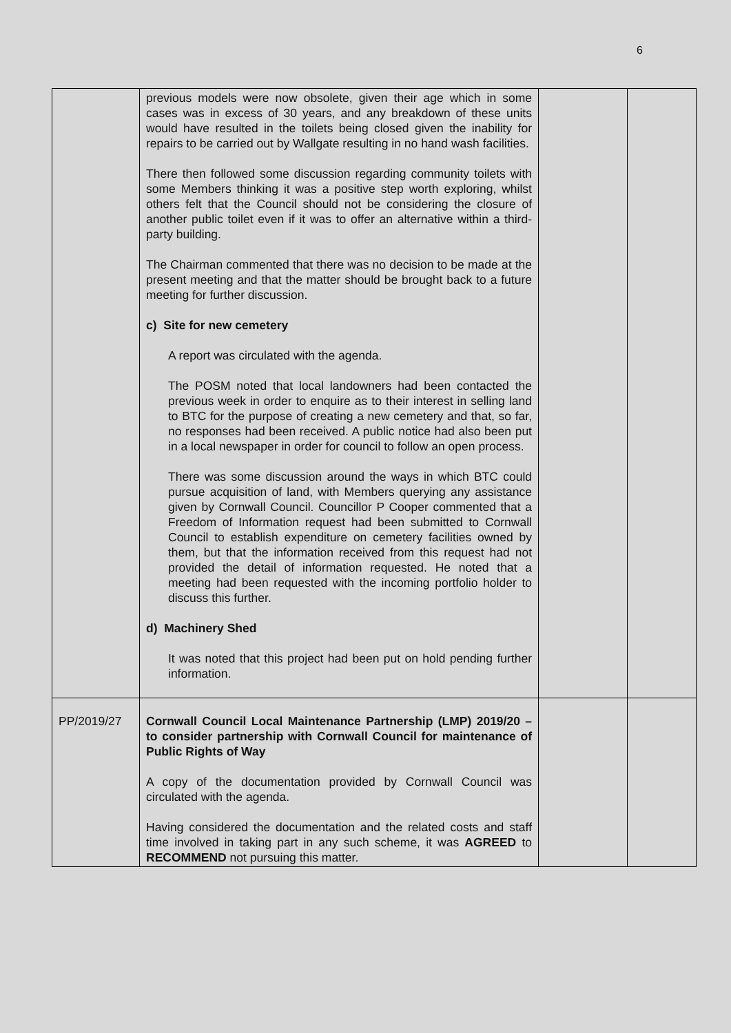6
| | previous models were now obsolete, given their age which in some cases was in excess of 30 years, and any breakdown of these units would have resulted in the toilets being closed given the inability for repairs to be carried out by Wallgate resulting in no hand wash facilities. There then followed some discussion regarding community toilets with some Members thinking it was a positive step worth exploring, whilst others felt that the Council should not be considering the closure of another public toilet even if it was to offer an alternative within a third-party building. The Chairman commented that there was no decision to be made at the present meeting and that the matter should be brought back to a future meeting for further discussion. c) Site for new cemetery A report was circulated with the agenda. The POSM noted that local landowners had been contacted the previous week in order to enquire as to their interest in selling land to BTC for the purpose of creating a new cemetery and that, so far, no responses had been received. A public notice had also been put in a local newspaper in order for council to follow an open process. There was some discussion around the ways in which BTC could pursue acquisition of land, with Members querying any assistance given by Cornwall Council. Councillor P Cooper commented that a Freedom of Information request had been submitted to Cornwall Council to establish expenditure on cemetery facilities owned by them, but that the information received from this request had not provided the detail of information requested. He noted that a meeting had been requested with the incoming portfolio holder to discuss this further. d) Machinery Shed It was noted that this project had been put on hold pending further information. | | |
| PP/2019/27 | Cornwall Council Local Maintenance Partnership (LMP) 2019/20 – to consider partnership with Cornwall Council for maintenance of Public Rights of Way A copy of the documentation provided by Cornwall Council was circulated with the agenda. Having considered the documentation and the related costs and staff time involved in taking part in any such scheme, it was AGREED to RECOMMEND not pursuing this matter. | | |